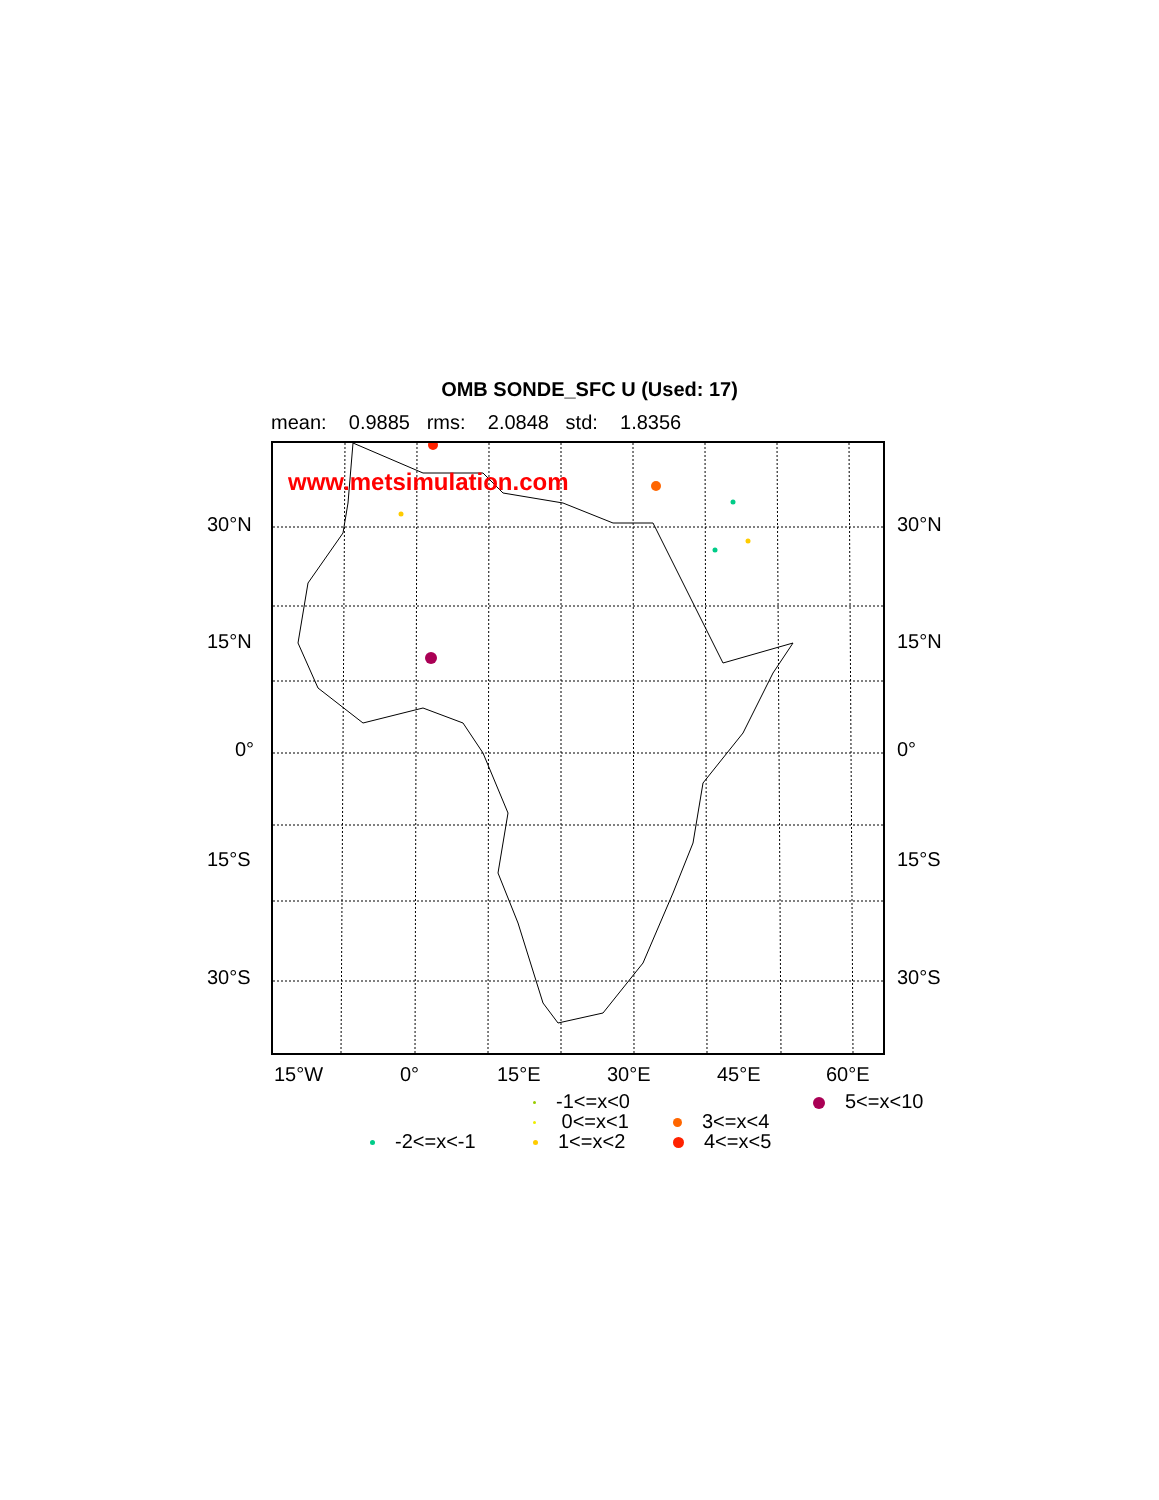OMB SONDE_SFC U (Used: 17)
mean: 0.9885 rms: 2.0848 std: 1.8356
www.metsimulation.com
30°N 30°N
15°N 15°N
0° 0°
15°S 15°S
30°S 30°S
15°W 0° 15°E 30°E 45°E 60°E
-1<=x<0 5<=x<10
0<=x<1 3<=x<4
-2<=x<-1 1<=x<2 4<=x<5